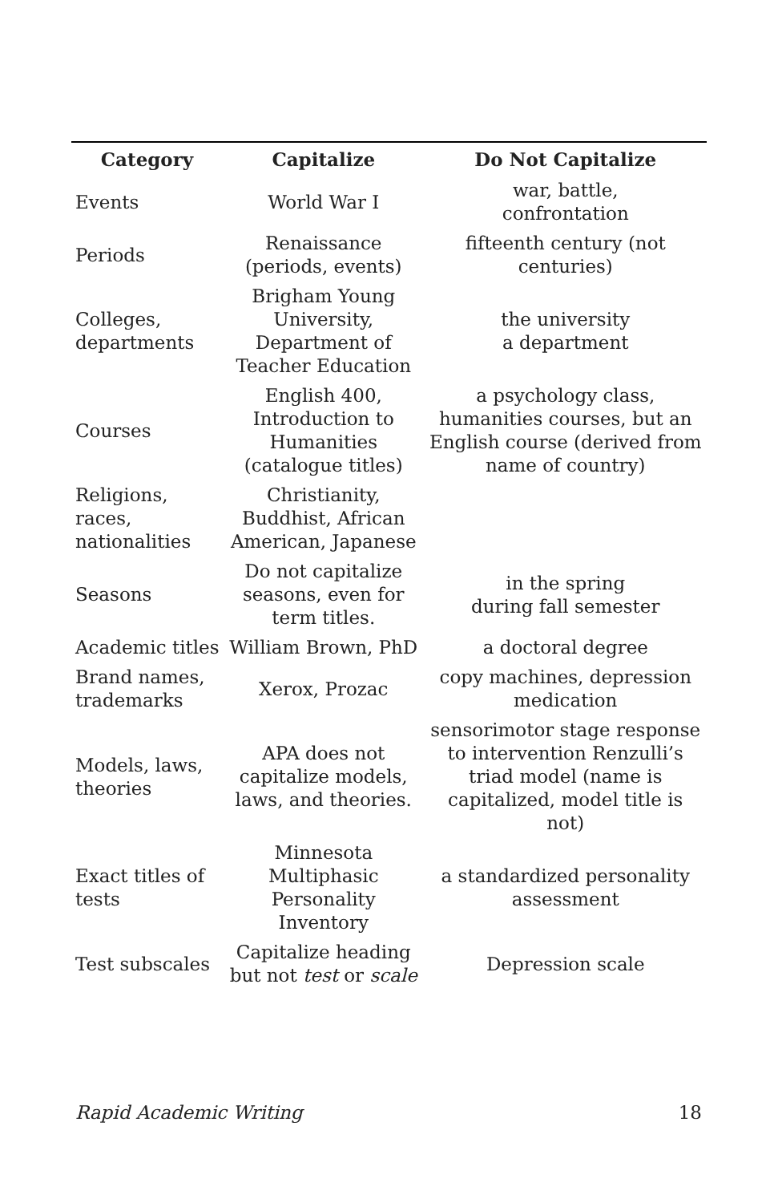| Category | Capitalize | Do Not Capitalize |
| --- | --- | --- |
| Events | World War I | war, battle, confrontation |
| Periods | Renaissance (periods, events) | fifteenth century (not centuries) |
| Colleges, departments | Brigham Young University, Department of Teacher Education | the university a department |
| Courses | English 400, Introduction to Humanities (catalogue titles) | a psychology class, humanities courses, but an English course (derived from name of country) |
| Religions, races, nationalities | Christianity, Buddhist, African American, Japanese | |
| Seasons | Do not capitalize seasons, even for term titles. | in the spring during fall semester |
| Academic titles | William Brown, PhD | a doctoral degree |
| Brand names, trademarks | Xerox, Prozac | copy machines, depression medication |
| Models, laws, theories | APA does not capitalize models, laws, and theories. | sensorimotor stage response to intervention Renzulli’s triad model (name is capitalized, model title is not) |
| Exact titles of tests | Minnesota Multiphasic Personality Inventory | a standardized personality assessment |
| Test subscales | Capitalize heading but not test or scale | Depression scale |
Rapid Academic Writing 18